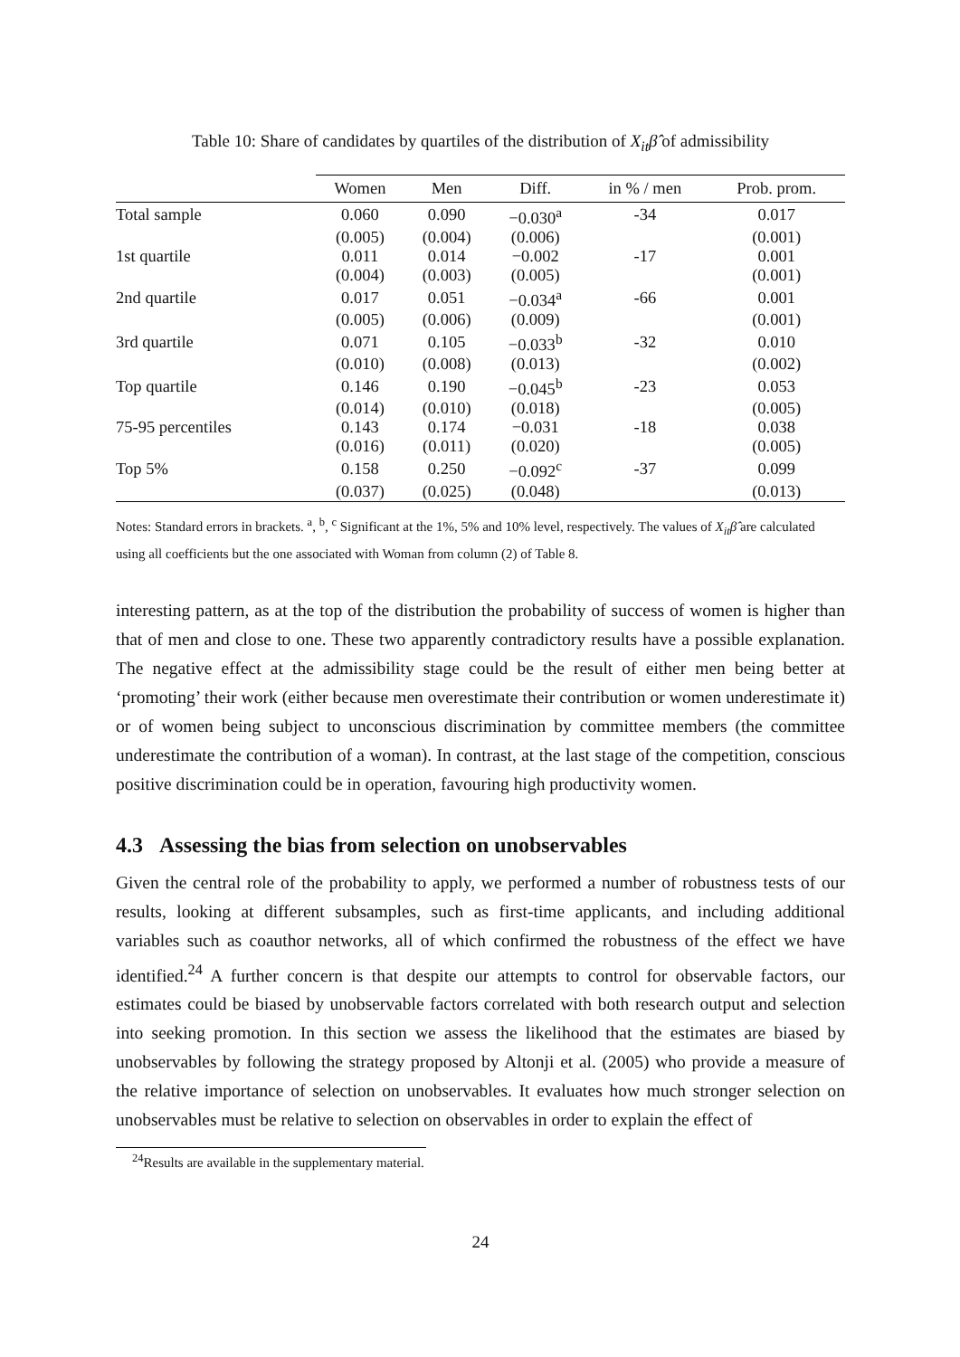Table 10: Share of candidates by quartiles of the distribution of X<sub>it</sub>β̂ of admissibility
| | Women | Men | Diff. | in % / men | Prob. prom. |
| --- | --- | --- | --- | --- | --- |
| Total sample | 0.060 | 0.090 | −0.030<sup>a</sup> | -34 | 0.017 |
| | (0.005) | (0.004) | (0.006) | | (0.001) |
| 1st quartile | 0.011 | 0.014 | −0.002 | -17 | 0.001 |
| | (0.004) | (0.003) | (0.005) | | (0.001) |
| 2nd quartile | 0.017 | 0.051 | −0.034<sup>a</sup> | -66 | 0.001 |
| | (0.005) | (0.006) | (0.009) | | (0.001) |
| 3rd quartile | 0.071 | 0.105 | −0.033<sup>b</sup> | -32 | 0.010 |
| | (0.010) | (0.008) | (0.013) | | (0.002) |
| Top quartile | 0.146 | 0.190 | −0.045<sup>b</sup> | -23 | 0.053 |
| | (0.014) | (0.010) | (0.018) | | (0.005) |
| 75-95 percentiles | 0.143 | 0.174 | −0.031 | -18 | 0.038 |
| | (0.016) | (0.011) | (0.020) | | (0.005) |
| Top 5% | 0.158 | 0.250 | −0.092<sup>c</sup> | -37 | 0.099 |
| | (0.037) | (0.025) | (0.048) | | (0.013) |
Notes: Standard errors in brackets. <sup>a</sup>, <sup>b</sup>, <sup>c</sup> Significant at the 1%, 5% and 10% level, respectively. The values of X<sub>it</sub>β̂ are calculated using all coefficients but the one associated with Woman from column (2) of Table 8.
interesting pattern, as at the top of the distribution the probability of success of women is higher than that of men and close to one. These two apparently contradictory results have a possible explanation. The negative effect at the admissibility stage could be the result of either men being better at ‘promoting’ their work (either because men overestimate their contribution or women underestimate it) or of women being subject to unconscious discrimination by committee members (the committee underestimate the contribution of a woman). In contrast, at the last stage of the competition, conscious positive discrimination could be in operation, favouring high productivity women.
4.3 Assessing the bias from selection on unobservables
Given the central role of the probability to apply, we performed a number of robustness tests of our results, looking at different subsamples, such as first-time applicants, and including additional variables such as coauthor networks, all of which confirmed the robustness of the effect we have identified.<sup>24</sup> A further concern is that despite our attempts to control for observable factors, our estimates could be biased by unobservable factors correlated with both research output and selection into seeking promotion. In this section we assess the likelihood that the estimates are biased by unobservables by following the strategy proposed by Altonji et al. (2005) who provide a measure of the relative importance of selection on unobservables. It evaluates how much stronger selection on unobservables must be relative to selection on observables in order to explain the effect of
<sup>24</sup> Results are available in the supplementary material.
24